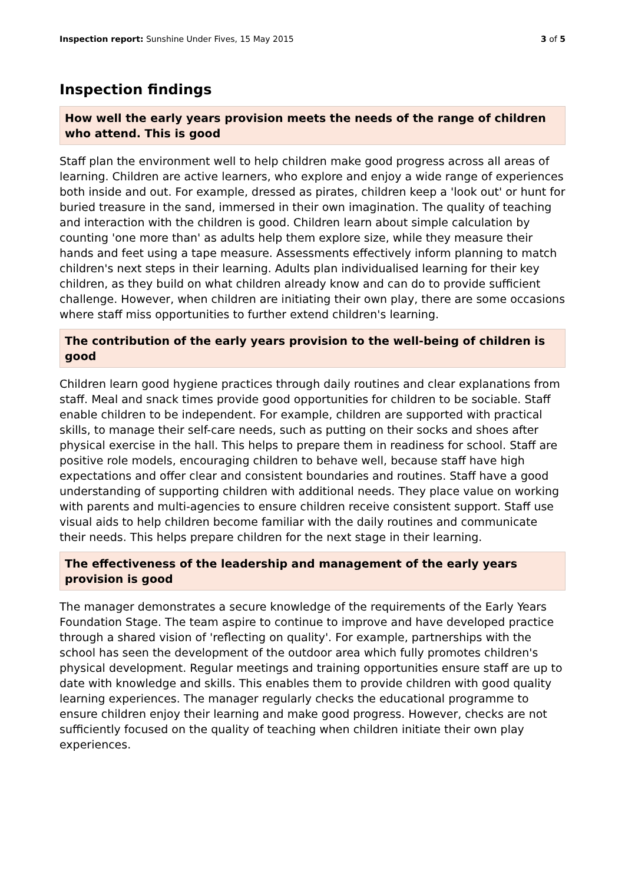Inspection report: Sunshine Under Fives, 15 May 2015 3 of 5
Inspection findings
How well the early years provision meets the needs of the range of children who attend. This is good
Staff plan the environment well to help children make good progress across all areas of learning. Children are active learners, who explore and enjoy a wide range of experiences both inside and out. For example, dressed as pirates, children keep a 'look out' or hunt for buried treasure in the sand, immersed in their own imagination. The quality of teaching and interaction with the children is good. Children learn about simple calculation by counting 'one more than' as adults help them explore size, while they measure their hands and feet using a tape measure. Assessments effectively inform planning to match children's next steps in their learning. Adults plan individualised learning for their key children, as they build on what children already know and can do to provide sufficient challenge. However, when children are initiating their own play, there are some occasions where staff miss opportunities to further extend children's learning.
The contribution of the early years provision to the well-being of children is good
Children learn good hygiene practices through daily routines and clear explanations from staff. Meal and snack times provide good opportunities for children to be sociable. Staff enable children to be independent. For example, children are supported with practical skills, to manage their self-care needs, such as putting on their socks and shoes after physical exercise in the hall. This helps to prepare them in readiness for school. Staff are positive role models, encouraging children to behave well, because staff have high expectations and offer clear and consistent boundaries and routines. Staff have a good understanding of supporting children with additional needs. They place value on working with parents and multi-agencies to ensure children receive consistent support. Staff use visual aids to help children become familiar with the daily routines and communicate their needs. This helps prepare children for the next stage in their learning.
The effectiveness of the leadership and management of the early years provision is good
The manager demonstrates a secure knowledge of the requirements of the Early Years Foundation Stage. The team aspire to continue to improve and have developed practice through a shared vision of 'reflecting on quality'. For example, partnerships with the school has seen the development of the outdoor area which fully promotes children's physical development. Regular meetings and training opportunities ensure staff are up to date with knowledge and skills. This enables them to provide children with good quality learning experiences. The manager regularly checks the educational programme to ensure children enjoy their learning and make good progress. However, checks are not sufficiently focused on the quality of teaching when children initiate their own play experiences.